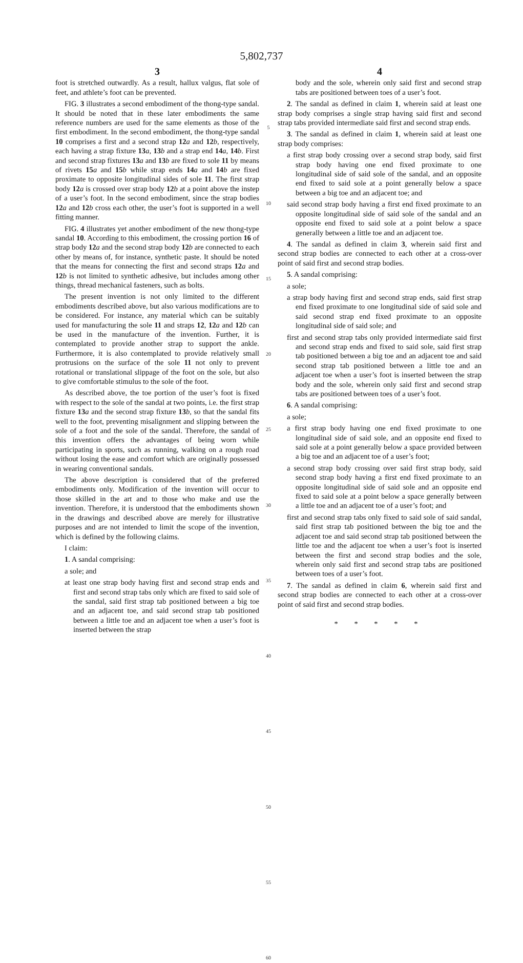5,802,737
3
foot is stretched outwardly. As a result, hallux valgus, flat sole of feet, and athlete’s foot can be prevented.
FIG. 3 illustrates a second embodiment of the thong-type sandal. It should be noted that in these later embodiments the same reference numbers are used for the same elements as those of the first embodiment. In the second embodiment, the thong-type sandal 10 comprises a first and a second strap 12 a and 12 b, respectively, each having a strap fixture 13 a, 13 b and a strap end 14 a, 14 b. First and second strap fixtures 13 a and 13 b are fixed to sole 11 by means of rivets 15 a and 15 b while strap ends 14 a and 14 b are fixed proximate to opposite longitudinal sides of sole 11. The first strap body 12 a is crossed over strap body 12 b at a point above the instep of a user’s foot. In the second embodiment, since the strap bodies 12 a and 12 b cross each other, the user’s foot is supported in a well fitting manner.
FIG. 4 illustrates yet another embodiment of the new thong-type sandal 10. According to this embodiment, the crossing portion 16 of strap body 12 a and the second strap body 12 b are connected to each other by means of, for instance, synthetic paste. It should be noted that the means for connecting the first and second straps 12 a and 12 b is not limited to synthetic adhesive, but includes among other things, thread mechanical fasteners, such as bolts.
The present invention is not only limited to the different embodiments described above, but also various modifications are to be considered. For instance, any material which can be suitably used for manufacturing the sole 11 and straps 12, 12 a and 12 b can be used in the manufacture of the invention. Further, it is contemplated to provide another strap to support the ankle. Furthermore, it is also contemplated to provide relatively small protrusions on the surface of the sole 11 not only to prevent rotational or translational slippage of the foot on the sole, but also to give comfortable stimulus to the sole of the foot.
As described above, the toe portion of the user’s foot is fixed with respect to the sole of the sandal at two points, i.e. the first strap fixture 13 a and the second strap fixture 13 b, so that the sandal fits well to the foot, preventing misalignment and slipping between the sole of a foot and the sole of the sandal. Therefore, the sandal of this invention offers the advantages of being worn while participating in sports, such as running, walking on a rough road without losing the ease and comfort which are originally possessed in wearing conventional sandals.
The above description is considered that of the preferred embodiments only. Modification of the invention will occur to those skilled in the art and to those who make and use the invention. Therefore, it is understood that the embodiments shown in the drawings and described above are merely for illustrative purposes and are not intended to limit the scope of the invention, which is defined by the following claims.
I claim:
1. A sandal comprising:
a sole; and
at least one strap body having first and second strap ends and first and second strap tabs only which are fixed to said sole of the sandal, said first strap tab positioned between a big toe and an adjacent toe, and said second strap tab positioned between a little toe and an adjacent toe when a user’s foot is inserted between the strap
5
10
15
20
25
30
35
40
45
50
55
60
4
body and the sole, wherein only said first and second strap tabs are positioned between toes of a user’s foot.
2. The sandal as defined in claim 1, wherein said at least one strap body comprises a single strap having said first and second strap tabs provided intermediate said first and second strap ends.
3. The sandal as defined in claim 1, wherein said at least one strap body comprises:
a first strap body crossing over a second strap body, said first strap body having one end fixed proximate to one longitudinal side of said sole of the sandal, and an opposite end fixed to said sole at a point generally below a space between a big toe and an adjacent toe; and
said second strap body having a first end fixed proximate to an opposite longitudinal side of said sole of the sandal and an opposite end fixed to said sole at a point below a space generally between a little toe and an adjacent toe.
4. The sandal as defined in claim 3, wherein said first and second strap bodies are connected to each other at a cross-over point of said first and second strap bodies.
5. A sandal comprising:
a sole;
a strap body having first and second strap ends, said first strap end fixed proximate to one longitudinal side of said sole and said second strap end fixed proximate to an opposite longitudinal side of said sole; and
first and second strap tabs only provided intermediate said first and second strap ends and fixed to said sole, said first strap tab positioned between a big toe and an adjacent toe and said second strap tab positioned between a little toe and an adjacent toe when a user’s foot is inserted between the strap body and the sole, wherein only said first and second strap tabs are positioned between toes of a user’s foot.
6. A sandal comprising:
a sole;
a first strap body having one end fixed proximate to one longitudinal side of said sole, and an opposite end fixed to said sole at a point generally below a space provided between a big toe and an adjacent toe of a user’s foot;
a second strap body crossing over said first strap body, said second strap body having a first end fixed proximate to an opposite longitudinal side of said sole and an opposite end fixed to said sole at a point below a space generally between a little toe and an adjacent toe of a user’s foot; and
first and second strap tabs only fixed to said sole of said sandal, said first strap tab positioned between the big toe and the adjacent toe and said second strap tab positioned between the little toe and the adjacent toe when a user’s foot is inserted between the first and second strap bodies and the sole, wherein only said first and second strap tabs are positioned between toes of a user’s foot.
7. The sandal as defined in claim 6, wherein said first and second strap bodies are connected to each other at a cross-over point of said first and second strap bodies.
* * * * *